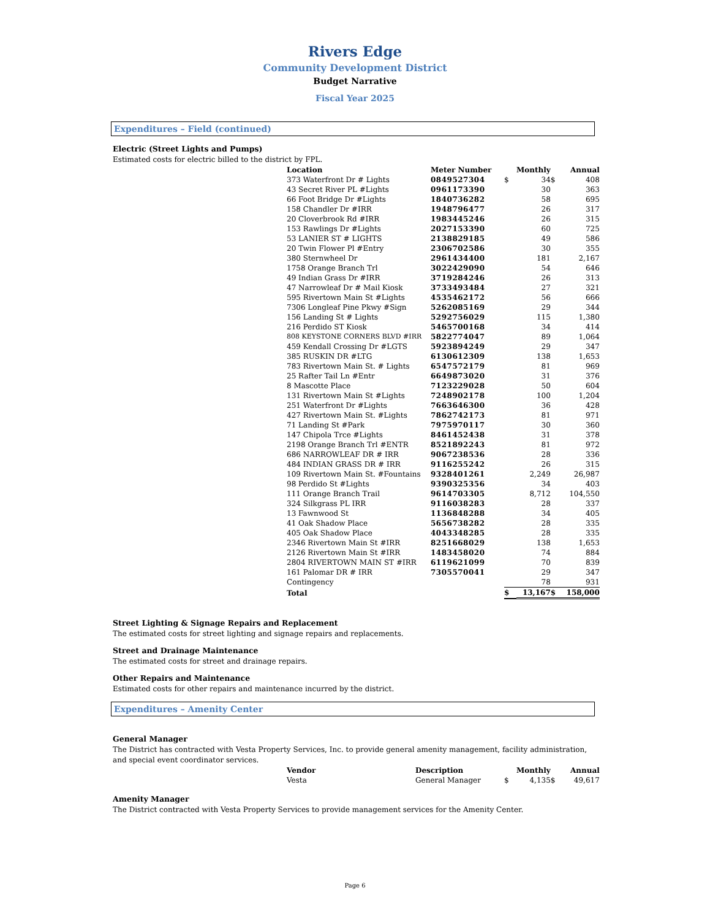Rivers Edge
Community Development District
Budget Narrative
Fiscal Year 2025
Expenditures – Field (continued)
Electric (Street Lights and Pumps)
Estimated costs for electric billed to the district by FPL.
| Location | Meter Number | | Monthly | | Annual |
| --- | --- | --- | --- | --- | --- |
| 373 Waterfront Dr # Lights | 0849527304 | $ | 34 | $ | 408 |
| 43 Secret River PL #Lights | 0961173390 | | 30 | | 363 |
| 66 Foot Bridge Dr #Lights | 1840736282 | | 58 | | 695 |
| 158 Chandler Dr #IRR | 1948796477 | | 26 | | 317 |
| 20 Cloverbrook Rd #IRR | 1983445246 | | 26 | | 315 |
| 153 Rawlings Dr #Lights | 2027153390 | | 60 | | 725 |
| 53 LANIER ST # LIGHTS | 2138829185 | | 49 | | 586 |
| 20 Twin Flower Pl #Entry | 2306702586 | | 30 | | 355 |
| 380 Sternwheel Dr | 2961434400 | | 181 | | 2,167 |
| 1758 Orange Branch Trl | 3022429090 | | 54 | | 646 |
| 49 Indian Grass Dr #IRR | 3719284246 | | 26 | | 313 |
| 47 Narrowleaf Dr # Mail Kiosk | 3733493484 | | 27 | | 321 |
| 595 Rivertown Main St #Lights | 4535462172 | | 56 | | 666 |
| 7306 Longleaf Pine Pkwy #Sign | 5262085169 | | 29 | | 344 |
| 156 Landing St # Lights | 5292756029 | | 115 | | 1,380 |
| 216 Perdido ST Kiosk | 5465700168 | | 34 | | 414 |
| 808 KEYSTONE CORNERS BLVD #IRR | 5822774047 | | 89 | | 1,064 |
| 459 Kendall Crossing Dr #LGTS | 5923894249 | | 29 | | 347 |
| 385 RUSKIN DR #LTG | 6130612309 | | 138 | | 1,653 |
| 783 Rivertown Main St. # Lights | 6547572179 | | 81 | | 969 |
| 25 Rafter Tail Ln #Entr | 6649873020 | | 31 | | 376 |
| 8 Mascotte Place | 7123229028 | | 50 | | 604 |
| 131 Rivertown Main St #Lights | 7248902178 | | 100 | | 1,204 |
| 251 Waterfront Dr #Lights | 7663646300 | | 36 | | 428 |
| 427 Rivertown Main St. #Lights | 7862742173 | | 81 | | 971 |
| 71 Landing St #Park | 7975970117 | | 30 | | 360 |
| 147 Chipola Trce #Lights | 8461452438 | | 31 | | 378 |
| 2198 Orange Branch Trl #ENTR | 8521892243 | | 81 | | 972 |
| 686 NARROWLEAF DR # IRR | 9067238536 | | 28 | | 336 |
| 484 INDIAN GRASS DR # IRR | 9116255242 | | 26 | | 315 |
| 109 Rivertown Main St. #Fountains | 9328401261 | | 2,249 | | 26,987 |
| 98 Perdido St #Lights | 9390325356 | | 34 | | 403 |
| 111 Orange Branch Trail | 9614703305 | | 8,712 | | 104,550 |
| 324 Silkgrass PL IRR | 9116038283 | | 28 | | 337 |
| 13 Fawnwood St | 1136848288 | | 34 | | 405 |
| 41 Oak Shadow Place | 5656738282 | | 28 | | 335 |
| 405 Oak Shadow Place | 4043348285 | | 28 | | 335 |
| 2346 Rivertown Main St #IRR | 8251668029 | | 138 | | 1,653 |
| 2126 Rivertown Main St #IRR | 1483458020 | | 74 | | 884 |
| 2804 RIVERTOWN MAIN ST #IRR | 6119621099 | | 70 | | 839 |
| 161 Palomar DR # IRR | 7305570041 | | 29 | | 347 |
| Contingency | | | 78 | | 931 |
| Total | | $ | 13,167 | $ | 158,000 |
Street Lighting & Signage Repairs and Replacement
The estimated costs for street lighting and signage repairs and replacements.
Street and Drainage Maintenance
The estimated costs for street and drainage repairs.
Other Repairs and Maintenance
Estimated costs for other repairs and maintenance incurred by the district.
Expenditures – Amenity Center
General Manager
The District has contracted with Vesta Property Services, Inc. to provide general amenity management, facility administration, and special event coordinator services.
| Vendor | Description | | Monthly | | Annual |
| --- | --- | --- | --- | --- | --- |
| Vesta | General Manager | $ | 4,135 | $ | 49,617 |
Amenity Manager
The District contracted with Vesta Property Services to provide management services for the Amenity Center.
Page 6